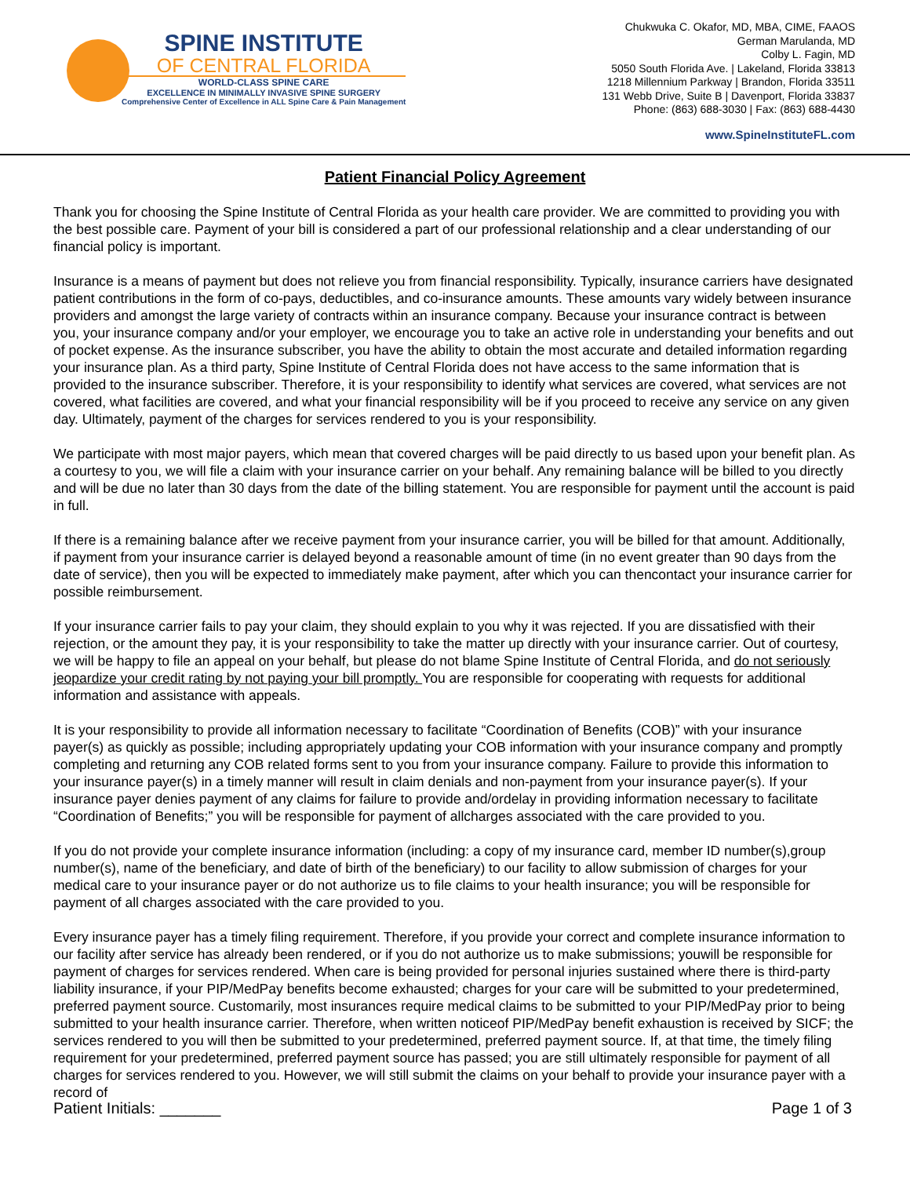SPINE INSTITUTE
OF CENTRAL FLORIDA
WORLD-CLASS SPINE CARE
EXCELLENCE IN MINIMALLY INVASIVE SPINE SURGERY
Comprehensive Center of Excellence in ALL Spine Care & Pain Management
Chukwuka C. Okafor, MD, MBA, CIME, FAAOS
German Marulanda, MD
Colby L. Fagin, MD
5050 South Florida Ave. | Lakeland, Florida 33813
1218 Millennium Parkway | Brandon, Florida 33511
131 Webb Drive, Suite B | Davenport, Florida 33837
Phone: (863) 688-3030 | Fax: (863) 688-4430
www.SpineInstituteFL.com
Patient Financial Policy Agreement
Thank you for choosing the Spine Institute of Central Florida as your health care provider. We are committed to providing you with the best possible care. Payment of your bill is considered a part of our professional relationship and a clear understanding of our financial policy is important.
Insurance is a means of payment but does not relieve you from financial responsibility. Typically, insurance carriers have designated patient contributions in the form of co-pays, deductibles, and co-insurance amounts. These amounts vary widely between insurance providers and amongst the large variety of contracts within an insurance company. Because your insurance contract is between you, your insurance company and/or your employer, we encourage you to take an active role in understanding your benefits and out of pocket expense. As the insurance subscriber, you have the ability to obtain the most accurate and detailed information regarding your insurance plan. As a third party, Spine Institute of Central Florida does not have access to the same information that is provided to the insurance subscriber. Therefore, it is your responsibility to identify what services are covered, what services are not covered, what facilities are covered, and what your financial responsibility will be if you proceed to receive any service on any given day. Ultimately, payment of the charges for services rendered to you is your responsibility.
We participate with most major payers, which mean that covered charges will be paid directly to us based upon your benefit plan. As a courtesy to you, we will file a claim with your insurance carrier on your behalf. Any remaining balance will be billed to you directly and will be due no later than 30 days from the date of the billing statement. You are responsible for payment until the account is paid in full.
If there is a remaining balance after we receive payment from your insurance carrier, you will be billed for that amount. Additionally, if payment from your insurance carrier is delayed beyond a reasonable amount of time (in no event greater than 90 days from the date of service), then you will be expected to immediately make payment, after which you can thencontact your insurance carrier for possible reimbursement.
If your insurance carrier fails to pay your claim, they should explain to you why it was rejected. If you are dissatisfied with their rejection, or the amount they pay, it is your responsibility to take the matter up directly with your insurance carrier. Out of courtesy, we will be happy to file an appeal on your behalf, but please do not blame Spine Institute of Central Florida, and do not seriously jeopardize your credit rating by not paying your bill promptly. You are responsible for cooperating with requests for additional information and assistance with appeals.
It is your responsibility to provide all information necessary to facilitate “Coordination of Benefits (COB)” with your insurance payer(s) as quickly as possible; including appropriately updating your COB information with your insurance company and promptly completing and returning any COB related forms sent to you from your insurance company. Failure to provide this information to your insurance payer(s) in a timely manner will result in claim denials and non-payment from your insurance payer(s). If your insurance payer denies payment of any claims for failure to provide and/ordelay in providing information necessary to facilitate “Coordination of Benefits;” you will be responsible for payment of allcharges associated with the care provided to you.
If you do not provide your complete insurance information (including: a copy of my insurance card, member ID number(s),group number(s), name of the beneficiary, and date of birth of the beneficiary) to our facility to allow submission of charges for your medical care to your insurance payer or do not authorize us to file claims to your health insurance; you will be responsible for payment of all charges associated with the care provided to you.
Every insurance payer has a timely filing requirement. Therefore, if you provide your correct and complete insurance information to our facility after service has already been rendered, or if you do not authorize us to make submissions; youwill be responsible for payment of charges for services rendered. When care is being provided for personal injuries sustained where there is third-party liability insurance, if your PIP/MedPay benefits become exhausted; charges for your care will be submitted to your predetermined, preferred payment source. Customarily, most insurances require medical claims to be submitted to your PIP/MedPay prior to being submitted to your health insurance carrier. Therefore, when written noticeof PIP/MedPay benefit exhaustion is received by SICF; the services rendered to you will then be submitted to your predetermined, preferred payment source. If, at that time, the timely filing requirement for your predetermined, preferred payment source has passed; you are still ultimately responsible for payment of all charges for services rendered to you. However, we will still submit the claims on your behalf to provide your insurance payer with a record of
Patient Initials: _______ Page 1 of 3